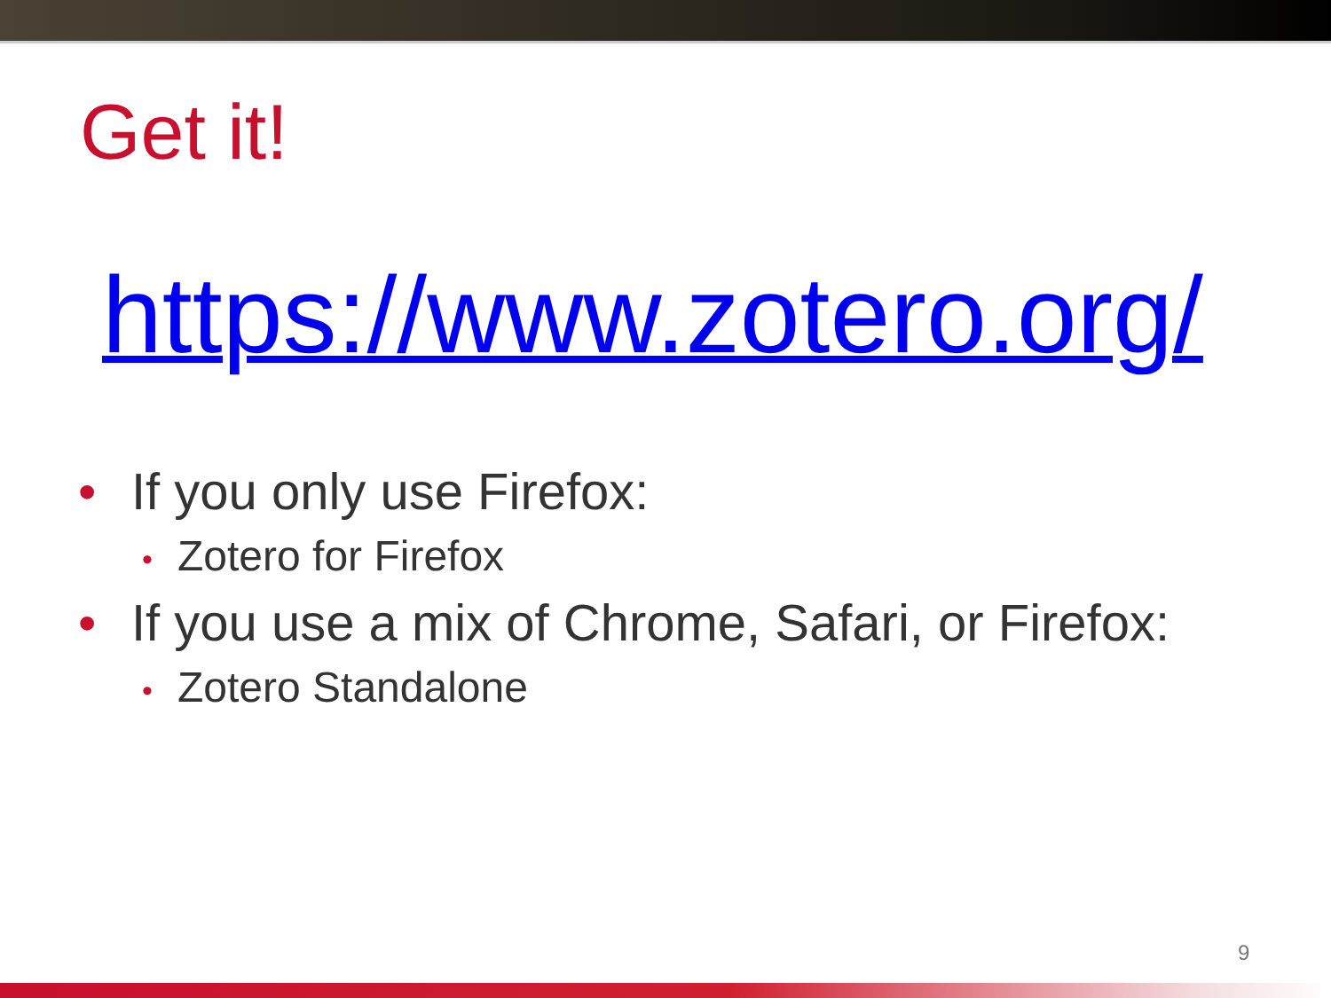Get it!
https://www.zotero.org/
• If you only use Firefox:
• Zotero for Firefox
• If you use a mix of Chrome, Safari, or Firefox:
• Zotero Standalone
9